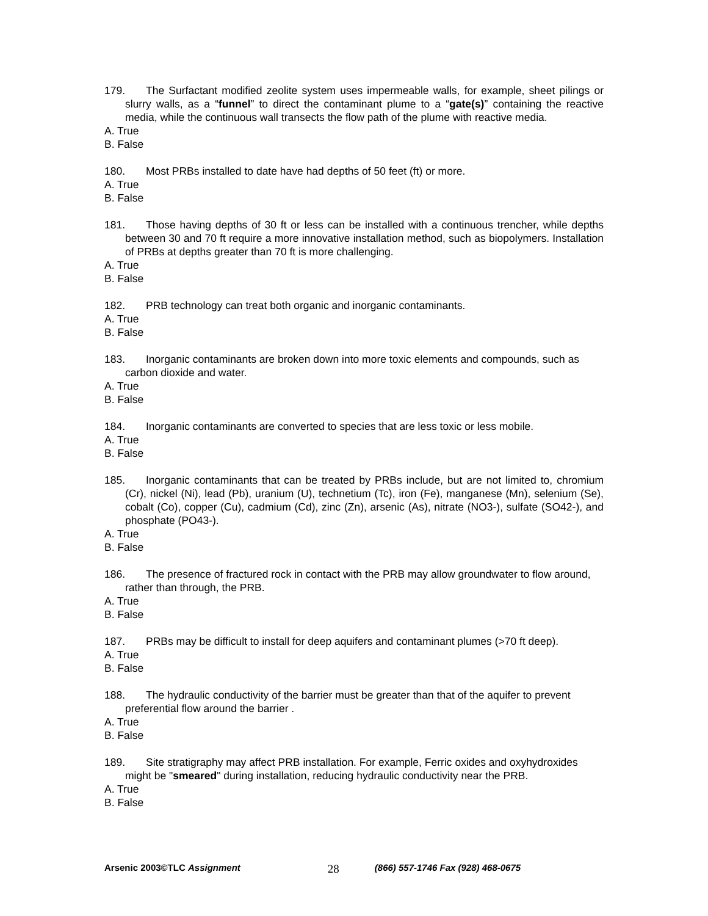179. The Surfactant modified zeolite system uses impermeable walls, for example, sheet pilings or slurry walls, as a “funnel” to direct the contaminant plume to a “gate(s)” containing the reactive media, while the continuous wall transects the flow path of the plume with reactive media.
A. True
B. False
180. Most PRBs installed to date have had depths of 50 feet (ft) or more.
A. True
B. False
181. Those having depths of 30 ft or less can be installed with a continuous trencher, while depths between 30 and 70 ft require a more innovative installation method, such as biopolymers. Installation of PRBs at depths greater than 70 ft is more challenging.
A. True
B. False
182. PRB technology can treat both organic and inorganic contaminants.
A. True
B. False
183. Inorganic contaminants are broken down into more toxic elements and compounds, such as carbon dioxide and water.
A. True
B. False
184. Inorganic contaminants are converted to species that are less toxic or less mobile.
A. True
B. False
185. Inorganic contaminants that can be treated by PRBs include, but are not limited to, chromium (Cr), nickel (Ni), lead (Pb), uranium (U), technetium (Tc), iron (Fe), manganese (Mn), selenium (Se), cobalt (Co), copper (Cu), cadmium (Cd), zinc (Zn), arsenic (As), nitrate (NO3-), sulfate (SO42-), and phosphate (PO43-).
A. True
B. False
186. The presence of fractured rock in contact with the PRB may allow groundwater to flow around, rather than through, the PRB.
A. True
B. False
187. PRBs may be difficult to install for deep aquifers and contaminant plumes (>70 ft deep).
A. True
B. False
188. The hydraulic conductivity of the barrier must be greater than that of the aquifer to prevent preferential flow around the barrier .
A. True
B. False
189. Site stratigraphy may affect PRB installation. For example, Ferric oxides and oxyhydroxides might be "smeared" during installation, reducing hydraulic conductivity near the PRB.
A. True
B. False
Arsenic 2003©TLC Assignment 28 (866) 557-1746 Fax (928) 468-0675